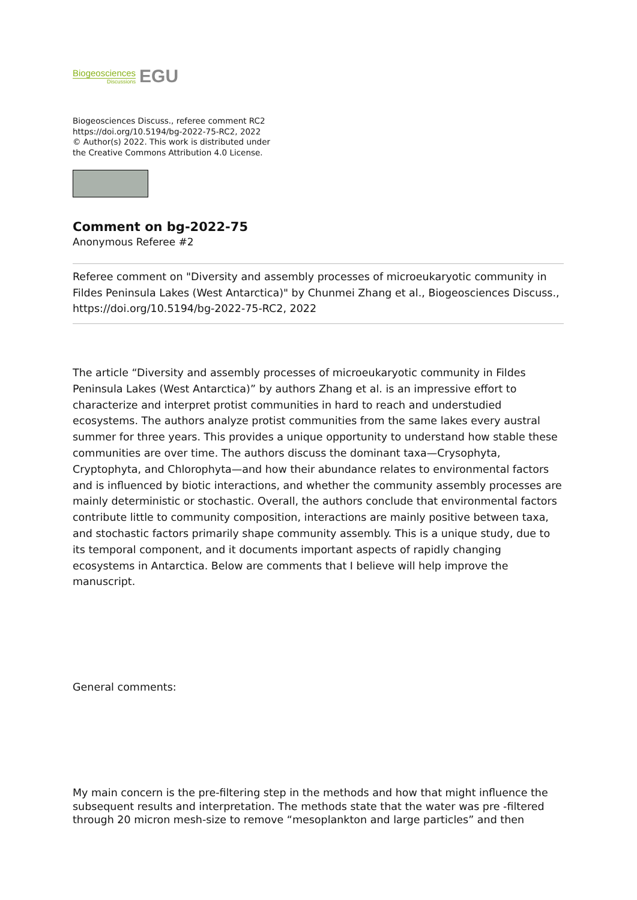Biogeosciences
Discussions
EGU
Biogeosciences Discuss., referee comment RC2
https://doi.org/10.5194/bg-2022-75-RC2, 2022
© Author(s) 2022. This work is distributed under
the Creative Commons Attribution 4.0 License.
Comment on bg-2022-75
Anonymous Referee #2
Referee comment on "Diversity and assembly processes of microeukaryotic community in Fildes Peninsula Lakes (West Antarctica)" by Chunmei Zhang et al., Biogeosciences Discuss., https://doi.org/10.5194/bg-2022-75-RC2, 2022
The article “Diversity and assembly processes of microeukaryotic community in Fildes Peninsula Lakes (West Antarctica)” by authors Zhang et al. is an impressive effort to characterize and interpret protist communities in hard to reach and understudied ecosystems. The authors analyze protist communities from the same lakes every austral summer for three years. This provides a unique opportunity to understand how stable these communities are over time. The authors discuss the dominant taxa—Crysophyta, Cryptophyta, and Chlorophyta—and how their abundance relates to environmental factors and is influenced by biotic interactions, and whether the community assembly processes are mainly deterministic or stochastic. Overall, the authors conclude that environmental factors contribute little to community composition, interactions are mainly positive between taxa, and stochastic factors primarily shape community assembly. This is a unique study, due to its temporal component, and it documents important aspects of rapidly changing ecosystems in Antarctica. Below are comments that I believe will help improve the manuscript.
General comments:
My main concern is the pre-filtering step in the methods and how that might influence the subsequent results and interpretation. The methods state that the water was pre -filtered through 20 micron mesh-size to remove “mesoplankton and large particles” and then